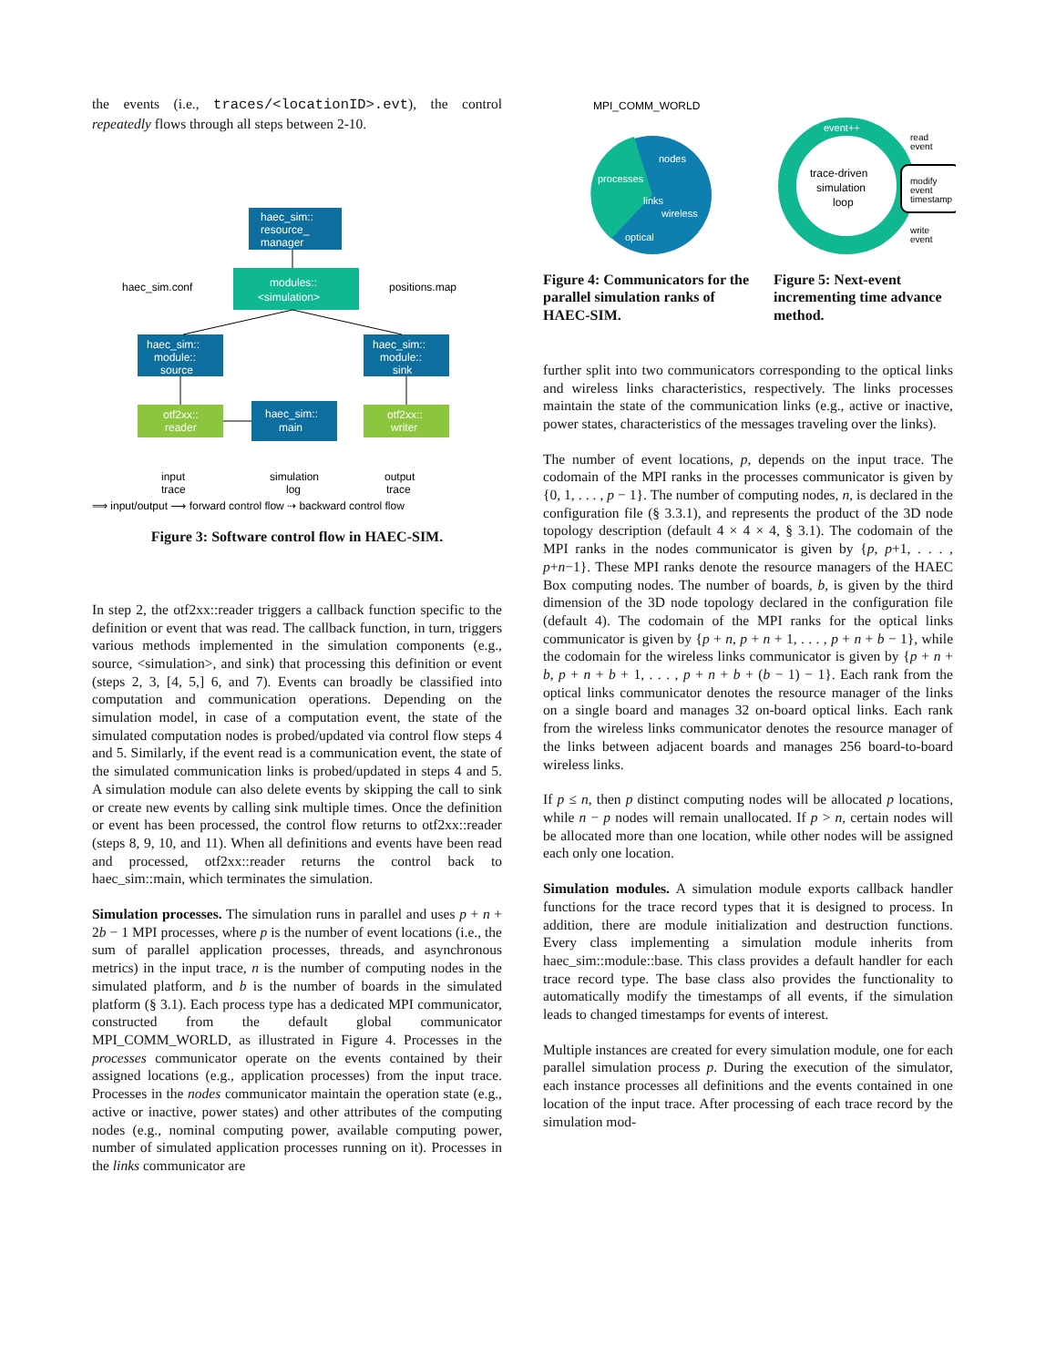the events (i.e., traces/<locationID>.evt), the control repeatedly flows through all steps between 2-10.
haec_sim::
resource_
manager
modules::
<simulation>
haec_sim::
module::
source
haec_sim::
module::
sink
otf2xx::
reader
haec_sim::
main
otf2xx::
writer
haec_sim.conf
positions.map
input
trace
simulation
log
output
trace
⟹ input/output ⟶ forward control flow ⇢ backward control flow
Figure 3: Software control flow in HAEC-SIM.
In step 2, the otf2xx::reader triggers a callback function specific to the definition or event that was read. The callback function, in turn, triggers various methods implemented in the simulation components (e.g., source, <simulation>, and sink) that processing this definition or event (steps 2, 3, [4, 5,] 6, and 7). Events can broadly be classified into computation and communication operations. Depending on the simulation model, in case of a computation event, the state of the simulated computation nodes is probed/updated via control flow steps 4 and 5. Similarly, if the event read is a communication event, the state of the simulated communication links is probed/updated in steps 4 and 5. A simulation module can also delete events by skipping the call to sink or create new events by calling sink multiple times. Once the definition or event has been processed, the control flow returns to otf2xx::reader (steps 8, 9, 10, and 11). When all definitions and events have been read and processed, otf2xx::reader returns the control back to haec_sim::main, which terminates the simulation.
Simulation processes. The simulation runs in parallel and uses p + n + 2b − 1 MPI processes, where p is the number of event locations (i.e., the sum of parallel application processes, threads, and asynchronous metrics) in the input trace, n is the number of computing nodes in the simulated platform, and b is the number of boards in the simulated platform (§ 3.1). Each process type has a dedicated MPI communicator, constructed from the default global communicator MPI_COMM_WORLD, as illustrated in Figure 4. Processes in the processes communicator operate on the events contained by their assigned locations (e.g., application processes) from the input trace. Processes in the nodes communicator maintain the operation state (e.g., active or inactive, power states) and other attributes of the computing nodes (e.g., nominal computing power, available computing power, number of simulated application processes running on it). Processes in the links communicator are
MPI_COMM_WORLD
nodes
processes
links
wireless
optical
Figure 4: Communicators for the parallel simulation ranks of HAEC-SIM.
event++
trace-driven
simulation
loop
modify
event
timestamp
read
event
write
event
Figure 5: Next-event incrementing time advance method.
further split into two communicators corresponding to the optical links and wireless links characteristics, respectively. The links processes maintain the state of the communication links (e.g., active or inactive, power states, characteristics of the messages traveling over the links).
The number of event locations, p, depends on the input trace. The codomain of the MPI ranks in the processes communicator is given by {0, 1, . . . , p − 1}. The number of computing nodes, n, is declared in the configuration file (§ 3.3.1), and represents the product of the 3D node topology description (default 4 × 4 × 4, § 3.1). The codomain of the MPI ranks in the nodes communicator is given by {p, p+1, . . . , p+n−1}. These MPI ranks denote the resource managers of the HAEC Box computing nodes. The number of boards, b, is given by the third dimension of the 3D node topology declared in the configuration file (default 4). The codomain of the MPI ranks for the optical links communicator is given by {p + n, p + n + 1, . . . , p + n + b − 1}, while the codomain for the wireless links communicator is given by {p + n + b, p + n + b + 1, . . . , p + n + b + (b − 1) − 1}. Each rank from the optical links communicator denotes the resource manager of the links on a single board and manages 32 on-board optical links. Each rank from the wireless links communicator denotes the resource manager of the links between adjacent boards and manages 256 board-to-board wireless links.
If p ≤ n, then p distinct computing nodes will be allocated p locations, while n − p nodes will remain unallocated. If p > n, certain nodes will be allocated more than one location, while other nodes will be assigned each only one location.
Simulation modules. A simulation module exports callback handler functions for the trace record types that it is designed to process. In addition, there are module initialization and destruction functions. Every class implementing a simulation module inherits from haec_sim::module::base. This class provides a default handler for each trace record type. The base class also provides the functionality to automatically modify the timestamps of all events, if the simulation leads to changed timestamps for events of interest.
Multiple instances are created for every simulation module, one for each parallel simulation process p. During the execution of the simulator, each instance processes all definitions and the events contained in one location of the input trace. After processing of each trace record by the simulation mod-